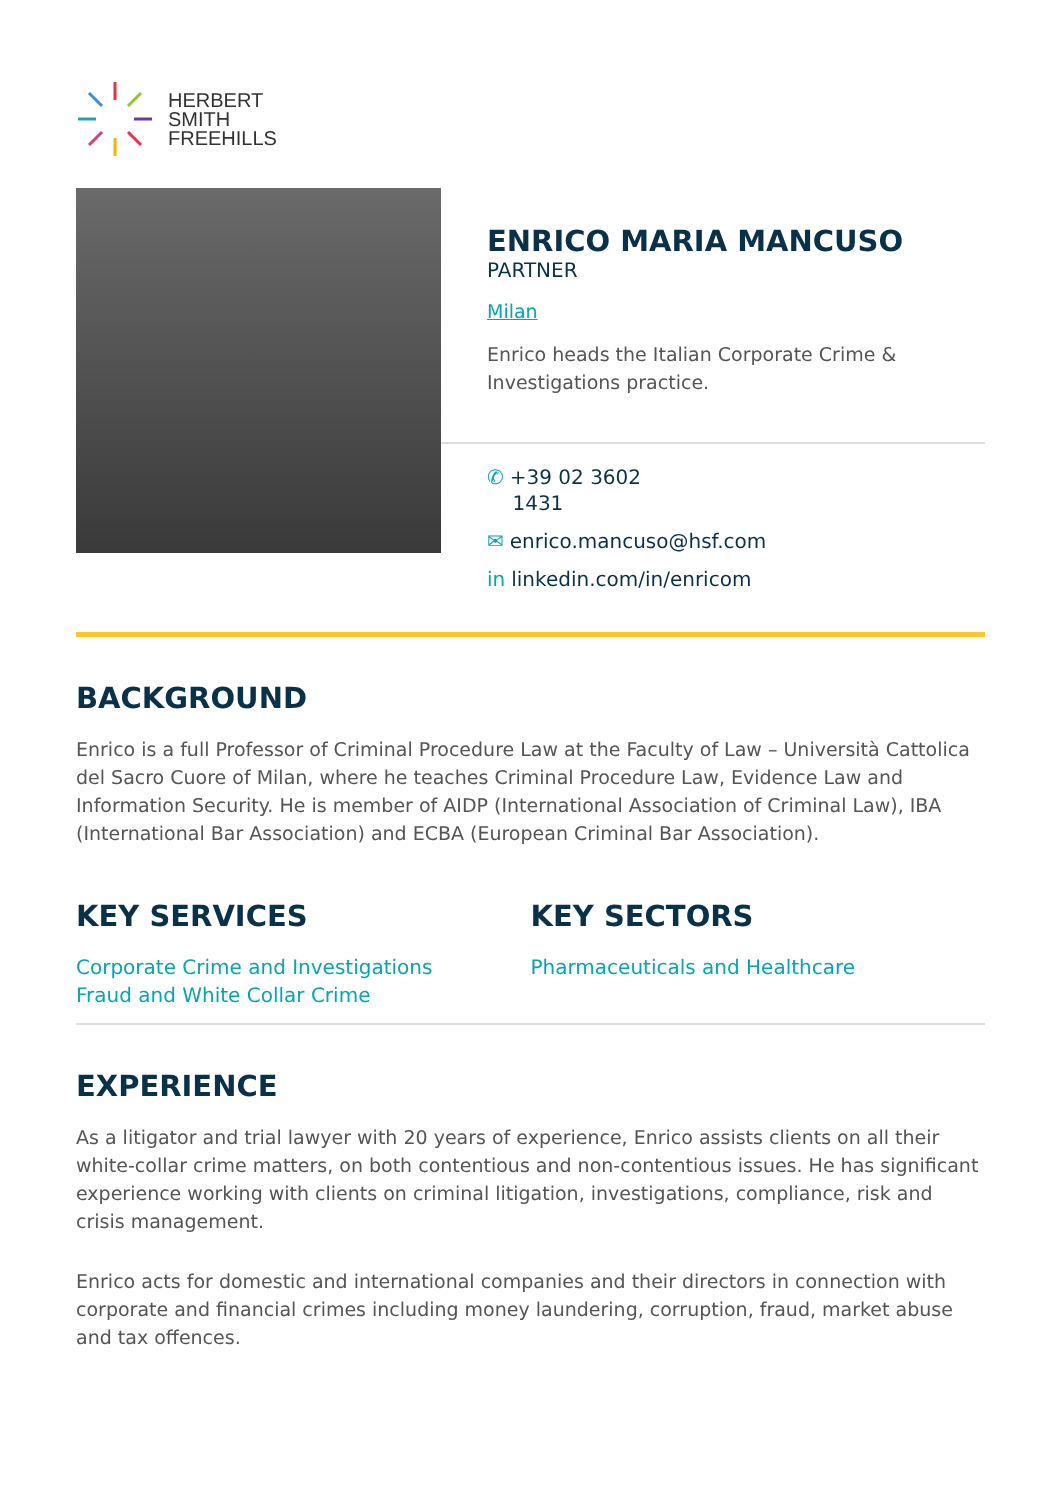HERBERT
SMITH
FREEHILLS
ENRICO MARIA MANCUSO
PARTNER
Milan
Enrico heads the Italian Corporate Crime & Investigations practice.
✆ +39 02 3602
1431
✉ enrico.mancuso@hsf.com
in linkedin.com/in/enricom
BACKGROUND
Enrico is a full Professor of Criminal Procedure Law at the Faculty of Law – Università Cattolica del Sacro Cuore of Milan, where he teaches Criminal Procedure Law, Evidence Law and Information Security. He is member of AIDP (International Association of Criminal Law), IBA (International Bar Association) and ECBA (European Criminal Bar Association).
KEY SERVICES
Corporate Crime and Investigations
Fraud and White Collar Crime
KEY SECTORS
Pharmaceuticals and Healthcare
EXPERIENCE
As a litigator and trial lawyer with 20 years of experience, Enrico assists clients on all their white-collar crime matters, on both contentious and non-contentious issues. He has significant experience working with clients on criminal litigation, investigations, compliance, risk and crisis management.
Enrico acts for domestic and international companies and their directors in connection with corporate and financial crimes including money laundering, corruption, fraud, market abuse and tax offences.